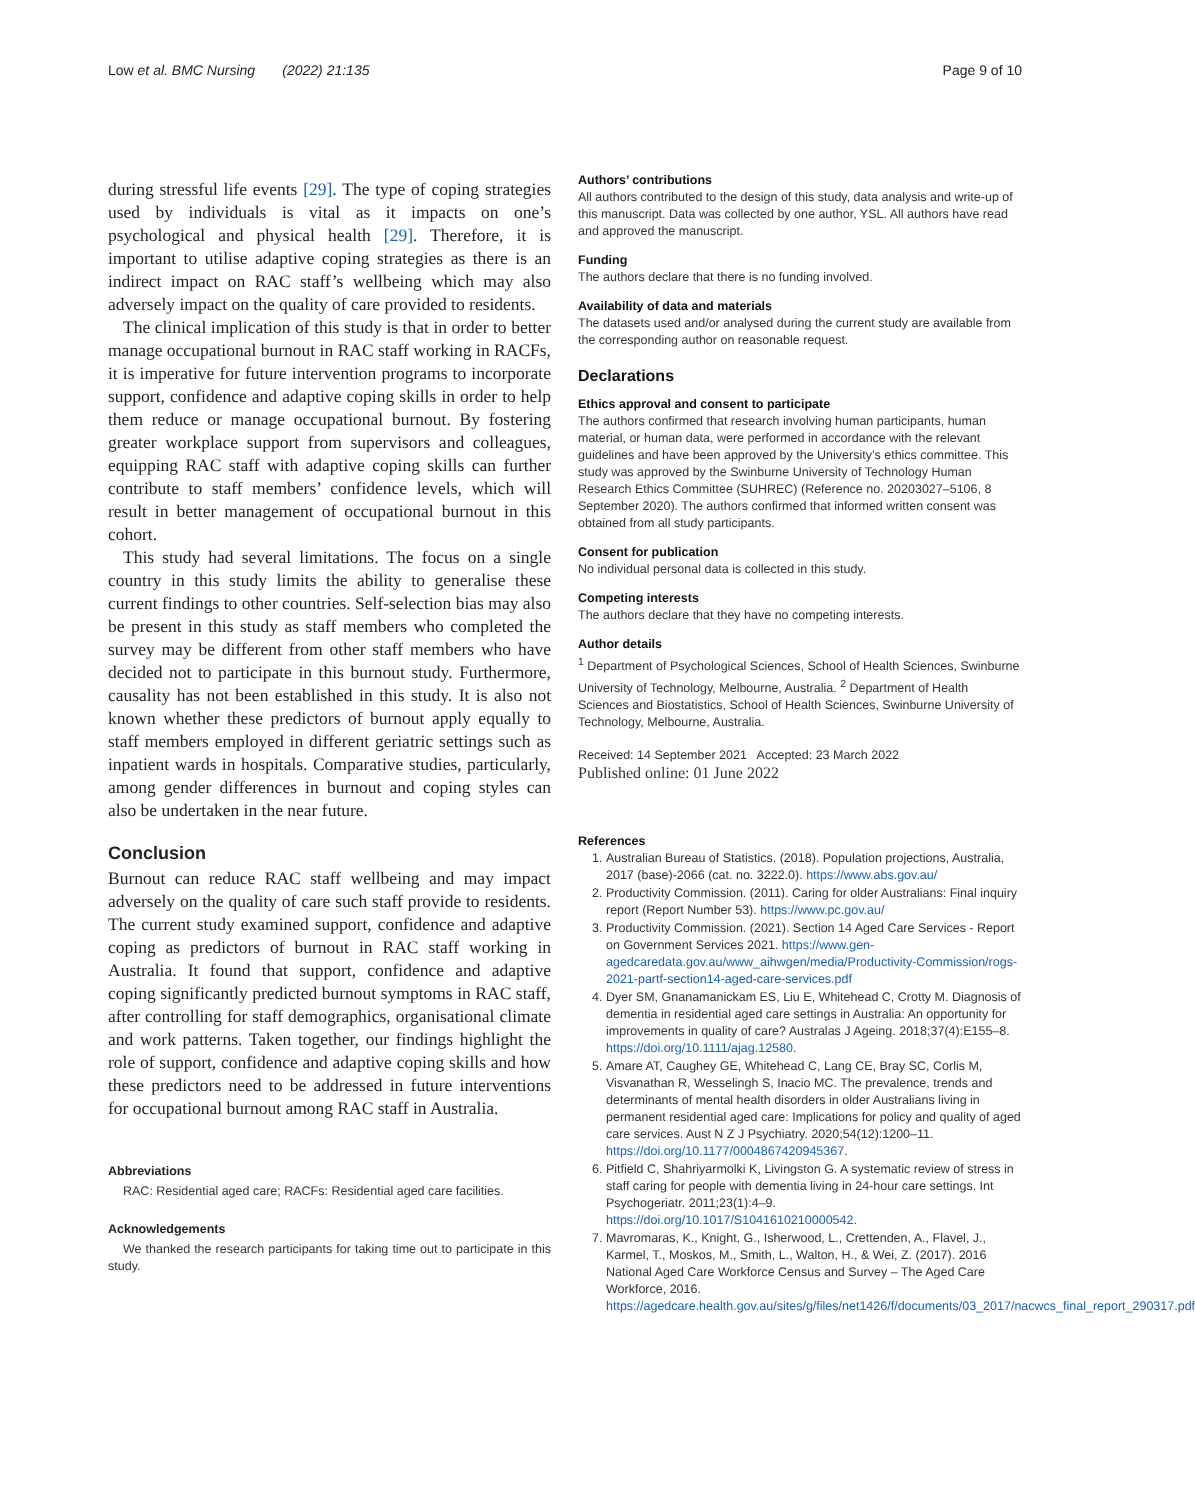Low et al. BMC Nursing (2022) 21:135 Page 9 of 10
during stressful life events [29]. The type of coping strategies used by individuals is vital as it impacts on one’s psychological and physical health [29]. Therefore, it is important to utilise adaptive coping strategies as there is an indirect impact on RAC staff’s wellbeing which may also adversely impact on the quality of care provided to residents.
The clinical implication of this study is that in order to better manage occupational burnout in RAC staff working in RACFs, it is imperative for future intervention programs to incorporate support, confidence and adaptive coping skills in order to help them reduce or manage occupational burnout. By fostering greater workplace support from supervisors and colleagues, equipping RAC staff with adaptive coping skills can further contribute to staff members’ confidence levels, which will result in better management of occupational burnout in this cohort.
This study had several limitations. The focus on a single country in this study limits the ability to generalise these current findings to other countries. Self-selection bias may also be present in this study as staff members who completed the survey may be different from other staff members who have decided not to participate in this burnout study. Furthermore, causality has not been established in this study. It is also not known whether these predictors of burnout apply equally to staff members employed in different geriatric settings such as inpatient wards in hospitals. Comparative studies, particularly, among gender differences in burnout and coping styles can also be undertaken in the near future.
Conclusion
Burnout can reduce RAC staff wellbeing and may impact adversely on the quality of care such staff provide to residents. The current study examined support, confidence and adaptive coping as predictors of burnout in RAC staff working in Australia. It found that support, confidence and adaptive coping significantly predicted burnout symptoms in RAC staff, after controlling for staff demographics, organisational climate and work patterns. Taken together, our findings highlight the role of support, confidence and adaptive coping skills and how these predictors need to be addressed in future interventions for occupational burnout among RAC staff in Australia.
Abbreviations
RAC: Residential aged care; RACFs: Residential aged care facilities.
Acknowledgements
We thanked the research participants for taking time out to participate in this study.
Authors’ contributions
All authors contributed to the design of this study, data analysis and write-up of this manuscript. Data was collected by one author, YSL. All authors have read and approved the manuscript.
Funding
The authors declare that there is no funding involved.
Availability of data and materials
The datasets used and/or analysed during the current study are available from the corresponding author on reasonable request.
Declarations
Ethics approval and consent to participate
The authors confirmed that research involving human participants, human material, or human data, were performed in accordance with the relevant guidelines and have been approved by the University’s ethics committee. This study was approved by the Swinburne University of Technology Human Research Ethics Committee (SUHREC) (Reference no. 20203027–5106, 8 September 2020). The authors confirmed that informed written consent was obtained from all study participants.
Consent for publication
No individual personal data is collected in this study.
Competing interests
The authors declare that they have no competing interests.
Author details
<sup>1</sup> Department of Psychological Sciences, School of Health Sciences, Swinburne University of Technology, Melbourne, Australia. <sup>2</sup> Department of Health Sciences and Biostatistics, School of Health Sciences, Swinburne University of Technology, Melbourne, Australia.
Received: 14 September 2021 Accepted: 23 March 2022
Published online: 01 June 2022
References
1. Australian Bureau of Statistics. (2018). Population projections, Australia, 2017 (base)-2066 (cat. no. 3222.0). https://www.abs.gov.au/
2. Productivity Commission. (2011). Caring for older Australians: Final inquiry report (Report Number 53). https://www.pc.gov.au/
3. Productivity Commission. (2021). Section 14 Aged Care Services - Report on Government Services 2021. https://www.gen-agedcaredata.gov.au/www_aihwgen/media/Productivity-Commission/rogs-2021-partf-section14-aged-care-services.pdf
4. Dyer SM, Gnanamanickam ES, Liu E, Whitehead C, Crotty M. Diagnosis of dementia in residential aged care settings in Australia: An opportunity for improvements in quality of care? Australas J Ageing. 2018;37(4):E155–8. https://doi.org/10.1111/ajag.12580.
5. Amare AT, Caughey GE, Whitehead C, Lang CE, Bray SC, Corlis M, Visvanathan R, Wesselingh S, Inacio MC. The prevalence, trends and determinants of mental health disorders in older Australians living in permanent residential aged care: Implications for policy and quality of aged care services. Aust N Z J Psychiatry. 2020;54(12):1200–11. https://doi.org/10.1177/0004867420945367.
6. Pitfield C, Shahriyarmolki K, Livingston G. A systematic review of stress in staff caring for people with dementia living in 24-hour care settings. Int Psychogeriatr. 2011;23(1):4–9. https://doi.org/10.1017/S1041610210000542.
7. Mavromaras, K., Knight, G., Isherwood, L., Crettenden, A., Flavel, J., Karmel, T., Moskos, M., Smith, L., Walton, H., & Wei, Z. (2017). 2016 National Aged Care Workforce Census and Survey – The Aged Care Workforce, 2016. https://agedcare.health.gov.au/sites/g/files/net1426/f/documents/03_2017/nacwcs_final_report_290317.pdf